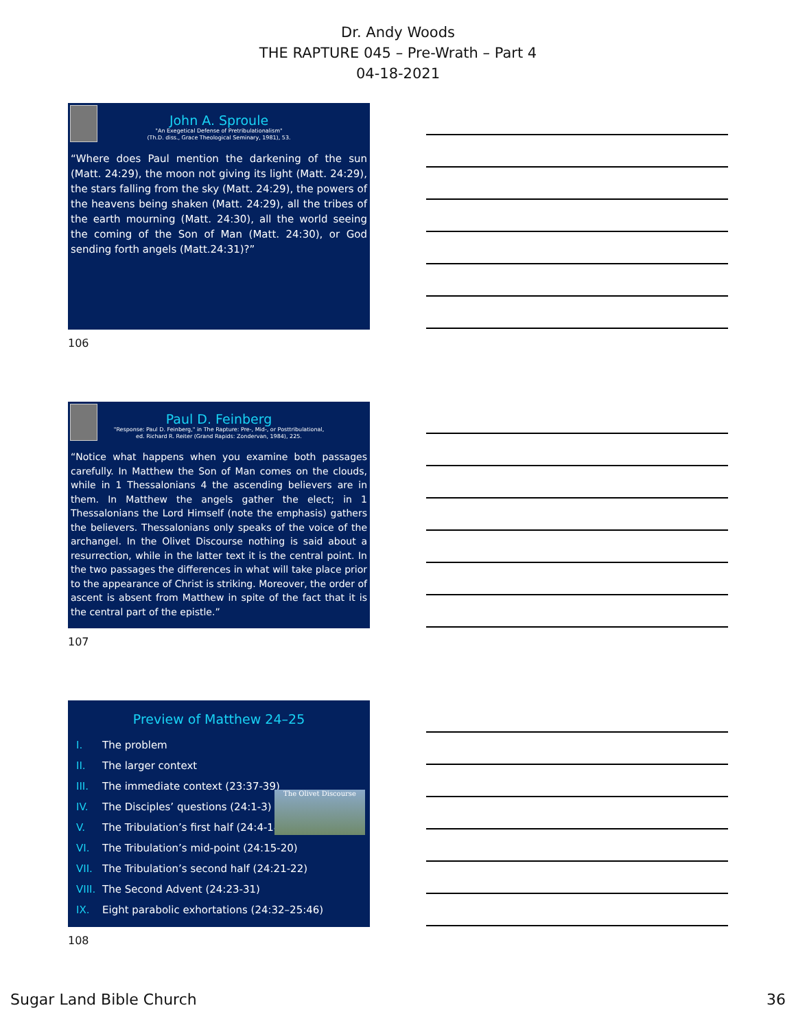Dr. Andy Woods
THE RAPTURE 045 – Pre-Wrath – Part 4
04-18-2021
John A. Sproule
"An Exegetical Defense of Pretribulationalism"
(Th.D. diss., Grace Theological Seminary, 1981), 53.
“Where does Paul mention the darkening of the sun (Matt. 24:29), the moon not giving its light (Matt. 24:29), the stars falling from the sky (Matt. 24:29), the powers of the heavens being shaken (Matt. 24:29), all the tribes of the earth mourning (Matt. 24:30), all the world seeing the coming of the Son of Man (Matt. 24:30), or God sending forth angels (Matt.24:31)?”
106
Paul D. Feinberg
"Response: Paul D. Feinberg," in The Rapture: Pre-, Mid-, or Posttribulational,
ed. Richard R. Reiter (Grand Rapids: Zondervan, 1984), 225.
“Notice what happens when you examine both passages carefully. In Matthew the Son of Man comes on the clouds, while in 1 Thessalonians 4 the ascending believers are in them. In Matthew the angels gather the elect; in 1 Thessalonians the Lord Himself (note the emphasis) gathers the believers. Thessalonians only speaks of the voice of the archangel. In the Olivet Discourse nothing is said about a resurrection, while in the latter text it is the central point. In the two passages the differences in what will take place prior to the appearance of Christ is striking. Moreover, the order of ascent is absent from Matthew in spite of the fact that it is the central part of the epistle.”
107
Preview of Matthew 24–25
The Olivet Discourse
I. The problem
II. The larger context
III. The immediate context (23:37-39)
IV. The Disciples’ questions (24:1-3)
V. The Tribulation’s first half (24:4-14)
VI. The Tribulation’s mid-point (24:15-20)
VII. The Tribulation’s second half (24:21-22)
VIII. The Second Advent (24:23-31)
IX. Eight parabolic exhortations (24:32–25:46)
108
Sugar Land Bible Church 36